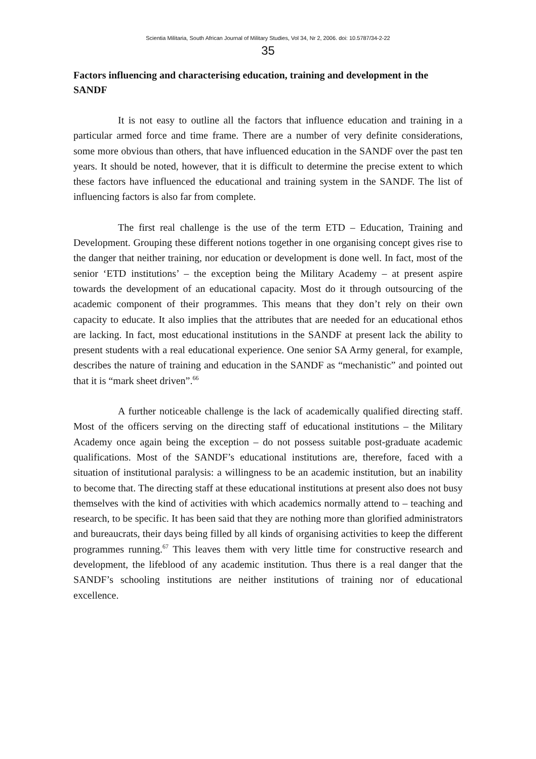Scientia Militaria, South African Journal of Military Studies, Vol 34, Nr 2, 2006. doi: 10.5787/34-2-22
35
Factors influencing and characterising education, training and development in the SANDF
It is not easy to outline all the factors that influence education and training in a particular armed force and time frame. There are a number of very definite considerations, some more obvious than others, that have influenced education in the SANDF over the past ten years. It should be noted, however, that it is difficult to determine the precise extent to which these factors have influenced the educational and training system in the SANDF. The list of influencing factors is also far from complete.
The first real challenge is the use of the term ETD – Education, Training and Development. Grouping these different notions together in one organising concept gives rise to the danger that neither training, nor education or development is done well. In fact, most of the senior ‘ETD institutions’ – the exception being the Military Academy – at present aspire towards the development of an educational capacity. Most do it through outsourcing of the academic component of their programmes. This means that they don’t rely on their own capacity to educate. It also implies that the attributes that are needed for an educational ethos are lacking. In fact, most educational institutions in the SANDF at present lack the ability to present students with a real educational experience. One senior SA Army general, for example, describes the nature of training and education in the SANDF as “mechanistic” and pointed out that it is “mark sheet driven”.<sup>66</sup>
A further noticeable challenge is the lack of academically qualified directing staff. Most of the officers serving on the directing staff of educational institutions – the Military Academy once again being the exception – do not possess suitable post-graduate academic qualifications. Most of the SANDF’s educational institutions are, therefore, faced with a situation of institutional paralysis: a willingness to be an academic institution, but an inability to become that. The directing staff at these educational institutions at present also does not busy themselves with the kind of activities with which academics normally attend to – teaching and research, to be specific. It has been said that they are nothing more than glorified administrators and bureaucrats, their days being filled by all kinds of organising activities to keep the different programmes running.<sup>67</sup> This leaves them with very little time for constructive research and development, the lifeblood of any academic institution. Thus there is a real danger that the SANDF’s schooling institutions are neither institutions of training nor of educational excellence.